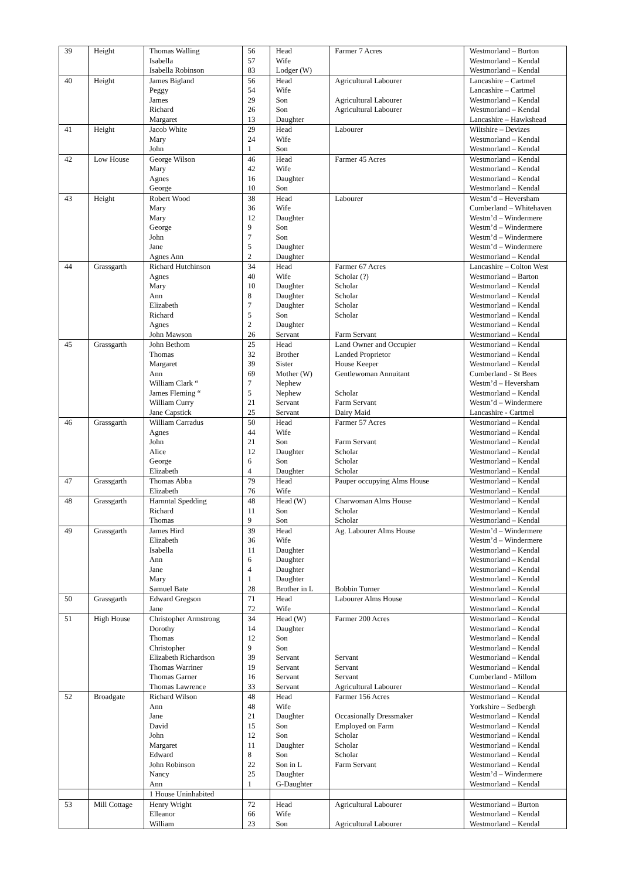| 39 | Height | Thomas Walling | 56 | Head | Farmer 7 Acres | Westmorland – Burton |
| | | Isabella | 57 | Wife | | Westmorland – Kendal |
| | | Isabella Robinson | 83 | Lodger (W) | | Westmorland – Kendal |
| 40 | Height | James Bigland | 56 | Head | Agricultural Labourer | Lancashire – Cartmel |
| | | Peggy | 54 | Wife | | Lancashire – Cartmel |
| | | James | 29 | Son | Agricultural Labourer | Westmorland – Kendal |
| | | Richard | 26 | Son | Agricultural Labourer | Westmorland – Kendal |
| | | Margaret | 13 | Daughter | | Lancashire – Hawkshead |
| 41 | Height | Jacob White | 29 | Head | Labourer | Wiltshire – Devizes |
| | | Mary | 24 | Wife | | Westmorland – Kendal |
| | | John | 1 | Son | | Westmorland – Kendal |
| 42 | Low House | George Wilson | 46 | Head | Farmer 45 Acres | Westmorland – Kendal |
| | | Mary | 42 | Wife | | Westmorland – Kendal |
| | | Agnes | 16 | Daughter | | Westmorland – Kendal |
| | | George | 10 | Son | | Westmorland – Kendal |
| 43 | Height | Robert Wood | 38 | Head | Labourer | Westm’d – Heversham |
| | | Mary | 36 | Wife | | Cumberland – Whitehaven |
| | | Mary | 12 | Daughter | | Westm’d – Windermere |
| | | George | 9 | Son | | Westm’d – Windermere |
| | | John | 7 | Son | | Westm’d – Windermere |
| | | Jane | 5 | Daughter | | Westm’d – Windermere |
| | | Agnes Ann | 2 | Daughter | | Westmorland – Kendal |
| 44 | Grassgarth | Richard Hutchinson | 34 | Head | Farmer 67 Acres | Lancashire – Colton West |
| | | Agnes | 40 | Wife | Scholar (?) | Westmorland – Barton |
| | | Mary | 10 | Daughter | Scholar | Westmorland – Kendal |
| | | Ann | 8 | Daughter | Scholar | Westmorland – Kendal |
| | | Elizabeth | 7 | Daughter | Scholar | Westmorland – Kendal |
| | | Richard | 5 | Son | Scholar | Westmorland – Kendal |
| | | Agnes | 2 | Daughter | | Westmorland – Kendal |
| | | John Mawson | 26 | Servant | Farm Servant | Westmorland – Kendal |
| 45 | Grassgarth | John Bethom | 25 | Head | Land Owner and Occupier | Westmorland – Kendal |
| | | Thomas | 32 | Brother | Landed Proprietor | Westmorland – Kendal |
| | | Margaret | 39 | Sister | House Keeper | Westmorland – Kendal |
| | | Ann | 69 | Mother (W) | Gentlewoman Annuitant | Cumberland - St Bees |
| | | William Clark “ | 7 | Nephew | | Westm’d – Heversham |
| | | James Fleming “ | 5 | Nephew | Scholar | Westmorland – Kendal |
| | | William Curry | 21 | Servant | Farm Servant | Westm’d – Windermere |
| | | Jane Capstick | 25 | Servant | Dairy Maid | Lancashire - Cartmel |
| 46 | Grassgarth | William Carradus | 50 | Head | Farmer 57 Acres | Westmorland – Kendal |
| | | Agnes | 44 | Wife | | Westmorland – Kendal |
| | | John | 21 | Son | Farm Servant | Westmorland – Kendal |
| | | Alice | 12 | Daughter | Scholar | Westmorland – Kendal |
| | | George | 6 | Son | Scholar | Westmorland – Kendal |
| | | Elizabeth | 4 | Daughter | Scholar | Westmorland – Kendal |
| 47 | Grassgarth | Thomas Abba | 79 | Head | Pauper occupying Alms House | Westmorland – Kendal |
| | | Elizabeth | 76 | Wife | | Westmorland – Kendal |
| 48 | Grassgarth | Harnntal Spedding | 48 | Head (W) | Charwoman Alms House | Westmorland – Kendal |
| | | Richard | 11 | Son | Scholar | Westmorland – Kendal |
| | | Thomas | 9 | Son | Scholar | Westmorland – Kendal |
| 49 | Grassgarth | James Hird | 39 | Head | Ag. Labourer Alms House | Westm’d – Windermere |
| | | Elizabeth | 36 | Wife | | Westm’d – Windermere |
| | | Isabella | 11 | Daughter | | Westmorland – Kendal |
| | | Ann | 6 | Daughter | | Westmorland – Kendal |
| | | Jane | 4 | Daughter | | Westmorland – Kendal |
| | | Mary | 1 | Daughter | | Westmorland – Kendal |
| | | Samuel Bate | 28 | Brother in L | Bobbin Turner | Westmorland – Kendal |
| 50 | Grassgarth | Edward Gregson | 71 | Head | Labourer Alms House | Westmorland – Kendal |
| | | Jane | 72 | Wife | | Westmorland – Kendal |
| 51 | High House | Christopher Armstrong | 34 | Head (W) | Farmer 200 Acres | Westmorland – Kendal |
| | | Dorothy | 14 | Daughter | | Westmorland – Kendal |
| | | Thomas | 12 | Son | | Westmorland – Kendal |
| | | Christopher | 9 | Son | | Westmorland – Kendal |
| | | Elizabeth Richardson | 39 | Servant | Servant | Westmorland – Kendal |
| | | Thomas Warriner | 19 | Servant | Servant | Westmorland – Kendal |
| | | Thomas Garner | 16 | Servant | Servant | Cumberland - Millom |
| | | Thomas Lawrence | 33 | Servant | Agricultural Labourer | Westmorland – Kendal |
| 52 | Broadgate | Richard Wilson | 48 | Head | Farmer 156 Acres | Westmorland – Kendal |
| | | Ann | 48 | Wife | | Yorkshire – Sedbergh |
| | | Jane | 21 | Daughter | Occasionally Dressmaker | Westmorland – Kendal |
| | | David | 15 | Son | Employed on Farm | Westmorland – Kendal |
| | | John | 12 | Son | Scholar | Westmorland – Kendal |
| | | Margaret | 11 | Daughter | Scholar | Westmorland – Kendal |
| | | Edward | 8 | Son | Scholar | Westmorland – Kendal |
| | | John Robinson | 22 | Son in L | Farm Servant | Westmorland – Kendal |
| | | Nancy | 25 | Daughter | | Westm’d – Windermere |
| | | Ann | 1 | G-Daughter | | Westmorland – Kendal |
| | | 1 House Uninhabited | | | | |
| 53 | Mill Cottage | Henry Wright | 72 | Head | Agricultural Labourer | Westmorland – Burton |
| | | Elleanor | 66 | Wife | | Westmorland – Kendal |
| | | William | 23 | Son | Agricultural Labourer | Westmorland – Kendal |